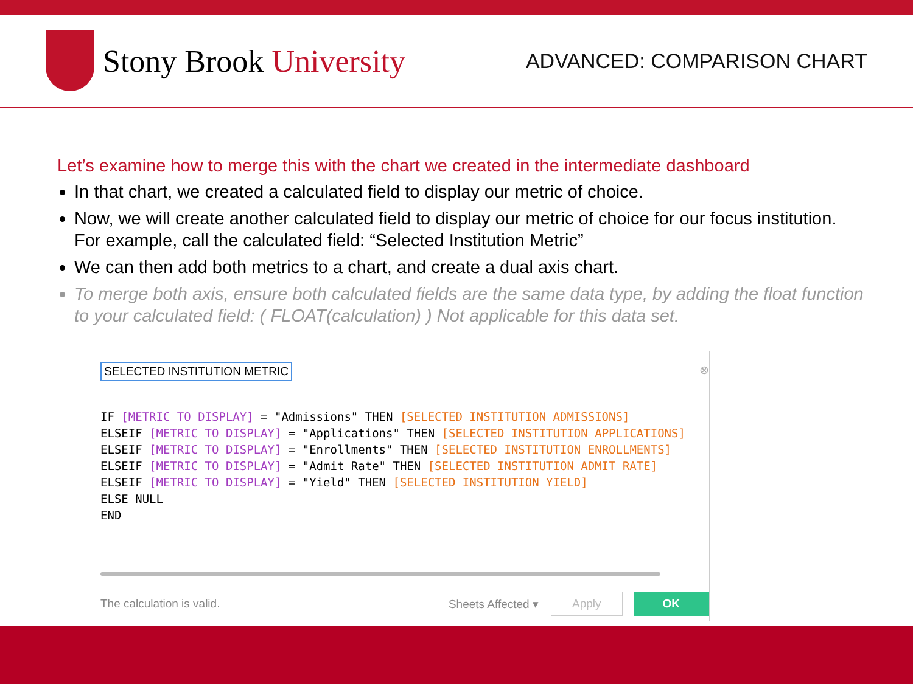Stony Brook University
ADVANCED: COMPARISON CHART
Let’s examine how to merge this with the chart we created in the intermediate dashboard
In that chart, we created a calculated field to display our metric of choice.
Now, we will create another calculated field to display our metric of choice for our focus institution. For example, call the calculated field: “Selected Institution Metric”
We can then add both metrics to a chart, and create a dual axis chart.
To merge both axis, ensure both calculated fields are the same data type, by adding the float function to your calculated field: ( FLOAT(calculation) ) Not applicable for this data set.
SELECTED INSTITUTION METRIC
⊗
IF [METRIC TO DISPLAY] = "Admissions" THEN [SELECTED INSTITUTION ADMISSIONS] ELSEIF [METRIC TO DISPLAY] = "Applications" THEN [SELECTED INSTITUTION APPLICATIONS] ELSEIF [METRIC TO DISPLAY] = "Enrollments" THEN [SELECTED INSTITUTION ENROLLMENTS] ELSEIF [METRIC TO DISPLAY] = "Admit Rate" THEN [SELECTED INSTITUTION ADMIT RATE] ELSEIF [METRIC TO DISPLAY] = "Yield" THEN [SELECTED INSTITUTION YIELD] ELSE NULL END
The calculation is valid. Sheets Affected ▾ Apply OK